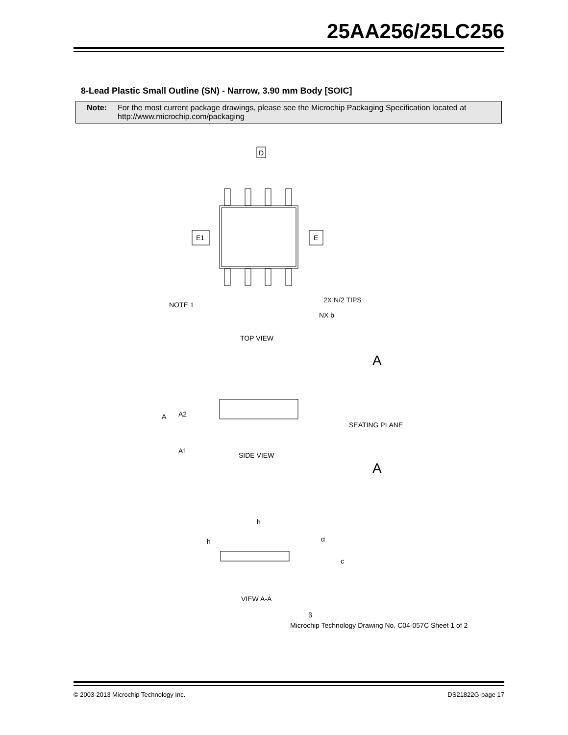25AA256/25LC256
8-Lead Plastic Small Outline (SN) - Narrow, 3.90 mm Body [SOIC]
Note: For the most current package drawings, please see the Microchip Packaging Specification located at
http://www.microchip.com/packaging
D
E1
E
TOP VIEW
SIDE VIEW
VIEW A-A
NOTE 1
NX b
2X N/2 TIPS
SEATING PLANE
A
A
A
A2
A1
h
h
α
c
β
Microchip Technology Drawing No. C04-057C Sheet 1 of 2
© 2003-2013 Microchip Technology Inc. DS21822G-page 17